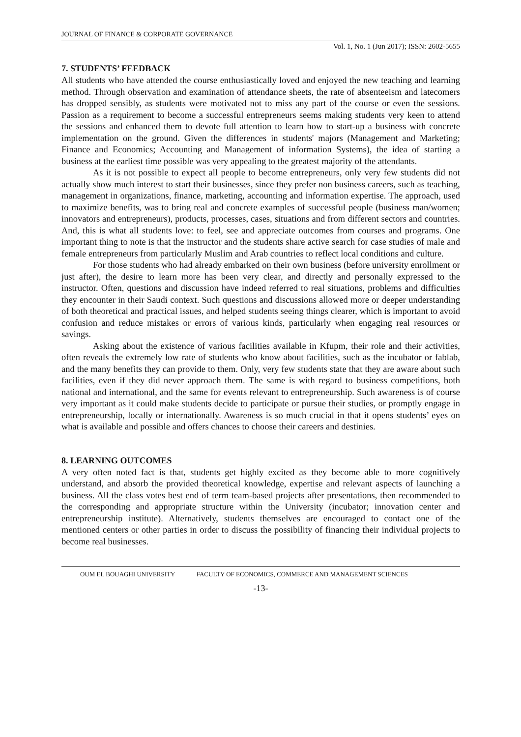JOURNAL OF FINANCE & CORPORATE GOVERNANCE
Vol. 1, No. 1 (Jun 2017); ISSN: 2602-5655
7. STUDENTS’ FEEDBACK
All students who have attended the course enthusiastically loved and enjoyed the new teaching and learning method. Through observation and examination of attendance sheets, the rate of absenteeism and latecomers has dropped sensibly, as students were motivated not to miss any part of the course or even the sessions. Passion as a requirement to become a successful entrepreneurs seems making students very keen to attend the sessions and enhanced them to devote full attention to learn how to start-up a business with concrete implementation on the ground. Given the differences in students' majors (Management and Marketing; Finance and Economics; Accounting and Management of information Systems), the idea of starting a business at the earliest time possible was very appealing to the greatest majority of the attendants.
As it is not possible to expect all people to become entrepreneurs, only very few students did not actually show much interest to start their businesses, since they prefer non business careers, such as teaching, management in organizations, finance, marketing, accounting and information expertise. The approach, used to maximize benefits, was to bring real and concrete examples of successful people (business man/women; innovators and entrepreneurs), products, processes, cases, situations and from different sectors and countries. And, this is what all students love: to feel, see and appreciate outcomes from courses and programs. One important thing to note is that the instructor and the students share active search for case studies of male and female entrepreneurs from particularly Muslim and Arab countries to reflect local conditions and culture.
For those students who had already embarked on their own business (before university enrollment or just after), the desire to learn more has been very clear, and directly and personally expressed to the instructor. Often, questions and discussion have indeed referred to real situations, problems and difficulties they encounter in their Saudi context. Such questions and discussions allowed more or deeper understanding of both theoretical and practical issues, and helped students seeing things clearer, which is important to avoid confusion and reduce mistakes or errors of various kinds, particularly when engaging real resources or savings.
Asking about the existence of various facilities available in Kfupm, their role and their activities, often reveals the extremely low rate of students who know about facilities, such as the incubator or fablab, and the many benefits they can provide to them. Only, very few students state that they are aware about such facilities, even if they did never approach them. The same is with regard to business competitions, both national and international, and the same for events relevant to entrepreneurship. Such awareness is of course very important as it could make students decide to participate or pursue their studies, or promptly engage in entrepreneurship, locally or internationally. Awareness is so much crucial in that it opens students’ eyes on what is available and possible and offers chances to choose their careers and destinies.
8. LEARNING OUTCOMES
A very often noted fact is that, students get highly excited as they become able to more cognitively understand, and absorb the provided theoretical knowledge, expertise and relevant aspects of launching a business. All the class votes best end of term team-based projects after presentations, then recommended to the corresponding and appropriate structure within the University (incubator; innovation center and entrepreneurship institute). Alternatively, students themselves are encouraged to contact one of the mentioned centers or other parties in order to discuss the possibility of financing their individual projects to become real businesses.
OUM EL BOUAGHI UNIVERSITY FACULTY OF ECONOMICS, COMMERCE AND MANAGEMENT SCIENCES
-13-